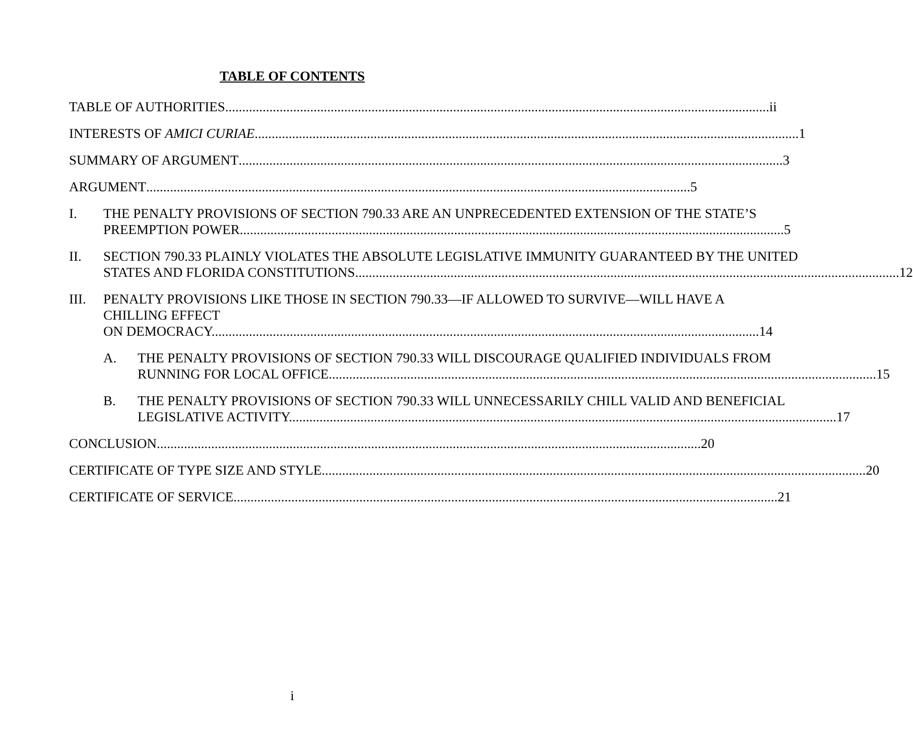TABLE OF CONTENTS
TABLE OF AUTHORITIES ii
INTERESTS OF AMICI CURIAE 1
SUMMARY OF ARGUMENT 3
ARGUMENT 5
I. THE PENALTY PROVISIONS OF SECTION 790.33 ARE AN UNPRECEDENTED EXTENSION OF THE STATE’S
PREEMPTION POWER 5
II. SECTION 790.33 PLAINLY VIOLATES THE ABSOLUTE LEGISLATIVE IMMUNITY GUARANTEED BY THE UNITED
STATES AND FLORIDA CONSTITUTIONS 12
III. PENALTY PROVISIONS LIKE THOSE IN SECTION 790.33—IF ALLOWED TO SURVIVE—WILL HAVE A CHILLING EFFECT
ON DEMOCRACY. 14
A. THE PENALTY PROVISIONS OF SECTION 790.33 WILL DISCOURAGE QUALIFIED INDIVIDUALS FROM
RUNNING FOR LOCAL OFFICE. 15
B. THE PENALTY PROVISIONS OF SECTION 790.33 WILL UNNECESSARILY CHILL VALID AND BENEFICIAL
LEGISLATIVE ACTIVITY. 17
CONCLUSION 20
CERTIFICATE OF TYPE SIZE AND STYLE 20
CERTIFICATE OF SERVICE 21
i